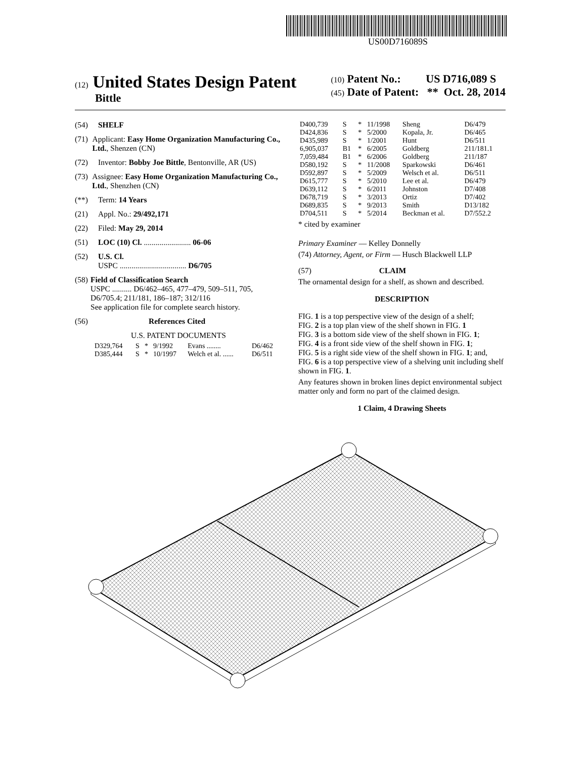US00D716089S
(12) United States Design Patent
Bittle
(10) Patent No.: US D716,089 S
(45) Date of Patent: ** Oct. 28, 2014
(54) SHELF
(71) Applicant: Easy Home Organization Manufacturing Co., Ltd., Shenzen (CN)
(72) Inventor: Bobby Joe Bittle, Bentonville, AR (US)
(73) Assignee: Easy Home Organization Manufacturing Co., Ltd., Shenzhen (CN)
(**) Term: 14 Years
(21) Appl. No.: 29/492,171
(22) Filed: May 29, 2014
(51) LOC (10) Cl. ........................ 06-06
(52) U.S. Cl.
USPC .................................. D6/705
(58) Field of Classification Search
USPC .......... D6/462–465, 477–479, 509–511, 705, D6/705.4; 211/181, 186–187; 312/116
See application file for complete search history.
(56) References Cited
U.S. PATENT DOCUMENTS
| D329,764 | S | * | 9/1992 | Evans ........ | D6/462 |
| D385,444 | S | * | 10/1997 | Welch et al. ...... | D6/511 |
| D400,739 | S | * | 11/1998 | Sheng | D6/479 |
| D424,836 | S | * | 5/2000 | Kopala, Jr. | D6/465 |
| D435,989 | S | * | 1/2001 | Hunt | D6/511 |
| 6,905,037 | B1 | * | 6/2005 | Goldberg | 211/181.1 |
| 7,059,484 | B1 | * | 6/2006 | Goldberg | 211/187 |
| D580,192 | S | * | 11/2008 | Sparkowski | D6/461 |
| D592,897 | S | * | 5/2009 | Welsch et al. | D6/511 |
| D615,777 | S | * | 5/2010 | Lee et al. | D6/479 |
| D639,112 | S | * | 6/2011 | Johnston | D7/408 |
| D678,719 | S | * | 3/2013 | Ortiz | D7/402 |
| D689,835 | S | * | 9/2013 | Smith | D13/182 |
| D704,511 | S | * | 5/2014 | Beckman et al. | D7/552.2 |
* cited by examiner
Primary Examiner — Kelley Donnelly
(74) Attorney, Agent, or Firm — Husch Blackwell LLP
(57) CLAIM
The ornamental design for a shelf, as shown and described.
DESCRIPTION
FIG. 1 is a top perspective view of the design of a shelf;
FIG. 2 is a top plan view of the shelf shown in FIG. 1
FIG. 3 is a bottom side view of the shelf shown in FIG. 1;
FIG. 4 is a front side view of the shelf shown in FIG. 1;
FIG. 5 is a right side view of the shelf shown in FIG. 1; and,
FIG. 6 is a top perspective view of a shelving unit including shelf shown in FIG. 1.
Any features shown in broken lines depict environmental subject matter only and form no part of the claimed design.
1 Claim, 4 Drawing Sheets